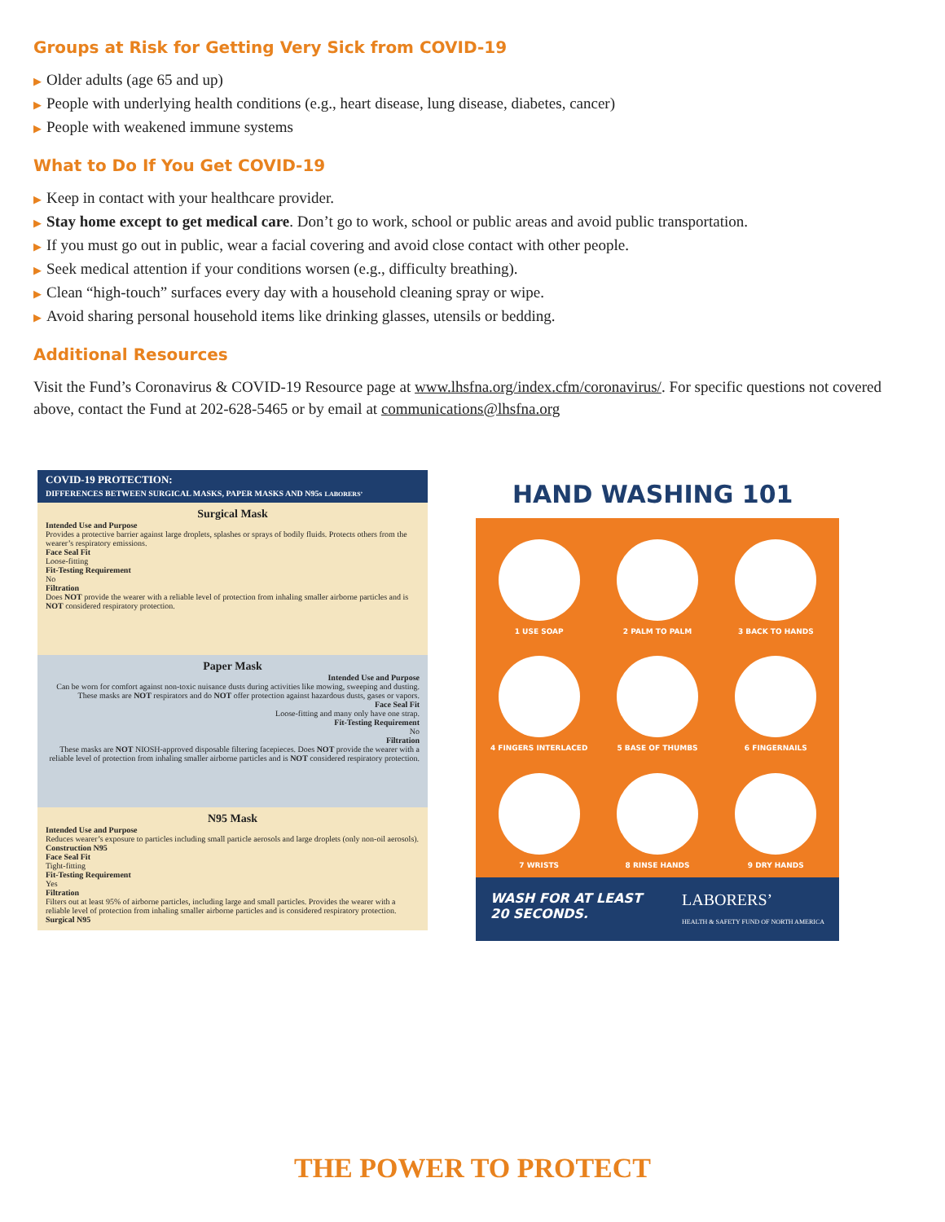Groups at Risk for Getting Very Sick from COVID-19
▶ Older adults (age 65 and up)
▶ People with underlying health conditions (e.g., heart disease, lung disease, diabetes, cancer)
▶ People with weakened immune systems
What to Do If You Get COVID-19
▶ Keep in contact with your healthcare provider.
▶ Stay home except to get medical care. Don’t go to work, school or public areas and avoid public transportation.
▶ If you must go out in public, wear a facial covering and avoid close contact with other people.
▶ Seek medical attention if your conditions worsen (e.g., difficulty breathing).
▶ Clean “high-touch” surfaces every day with a household cleaning spray or wipe.
▶ Avoid sharing personal household items like drinking glasses, utensils or bedding.
Additional Resources
Visit the Fund’s Coronavirus & COVID-19 Resource page at www.lhsfna.org/index.cfm/coronavirus/. For specific questions not covered above, contact the Fund at 202-628-5465 or by email at communications@lhsfna.org
COVID-19 PROTECTION:
DIFFERENCES BETWEEN SURGICAL MASKS, PAPER MASKS AND N95s LABORERS’
Surgical Mask
Intended Use and Purpose
Provides a protective barrier against large droplets, splashes or sprays of bodily fluids. Protects others from the wearer’s respiratory emissions.
Face Seal Fit
Loose-fitting
Fit-Testing Requirement
No
Filtration
Does NOT provide the wearer with a reliable level of protection from inhaling smaller airborne particles and is NOT considered respiratory protection.
Paper Mask
Intended Use and Purpose
Can be worn for comfort against non-toxic nuisance dusts during activities like mowing, sweeping and dusting. These masks are NOT respirators and do NOT offer protection against hazardous dusts, gases or vapors.
Face Seal Fit
Loose-fitting and many only have one strap.
Fit-Testing Requirement
No
Filtration
These masks are NOT NIOSH-approved disposable filtering facepieces. Does NOT provide the wearer with a reliable level of protection from inhaling smaller airborne particles and is NOT considered respiratory protection.
N95 Mask
Intended Use and Purpose
Reduces wearer’s exposure to particles including small particle aerosols and large droplets (only non-oil aerosols). Construction N95
Face Seal Fit
Tight-fitting
Fit-Testing Requirement
Yes
Filtration
Filters out at least 95% of airborne particles, including large and small particles. Provides the wearer with a reliable level of protection from inhaling smaller airborne particles and is considered respiratory protection. Surgical N95
HAND WASHING 101
1 USE SOAP
2 PALM TO PALM
3 BACK TO HANDS
4 FINGERS INTERLACED
5 BASE OF THUMBS
6 FINGERNAILS
7 WRISTS
8 RINSE HANDS
9 DRY HANDS
WASH FOR AT LEAST
20 SECONDS.
LABORERS’
HEALTH & SAFETY FUND OF NORTH AMERICA
THE POWER TO PROTECT